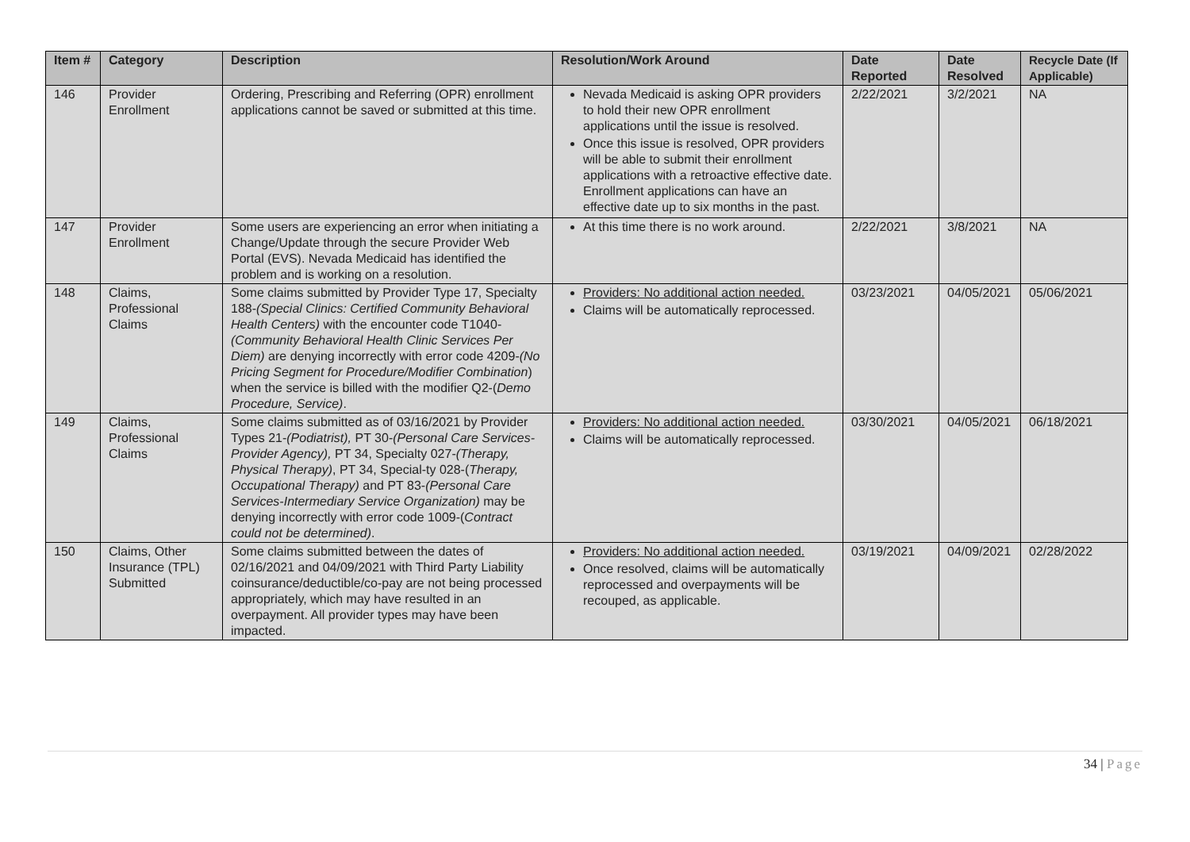| Item # | Category | Description | Resolution/Work Around | Date Reported | Date Resolved | Recycle Date (If Applicable) |
| --- | --- | --- | --- | --- | --- | --- |
| 146 | Provider Enrollment | Ordering, Prescribing and Referring (OPR) enrollment applications cannot be saved or submitted at this time. | Nevada Medicaid is asking OPR providers to hold their new OPR enrollment applications until the issue is resolved. Once this issue is resolved, OPR providers will be able to submit their enrollment applications with a retroactive effective date. Enrollment applications can have an effective date up to six months in the past. | 2/22/2021 | 3/2/2021 | NA |
| 147 | Provider Enrollment | Some users are experiencing an error when initiating a Change/Update through the secure Provider Web Portal (EVS). Nevada Medicaid has identified the problem and is working on a resolution. | At this time there is no work around. | 2/22/2021 | 3/8/2021 | NA |
| 148 | Claims, Professional Claims | Some claims submitted by Provider Type 17, Specialty 188- (Special Clinics: Certified Community Behavioral Health Centers) with the encounter code T1040- (Community Behavioral Health Clinic Services Per Diem) are denying incorrectly with error code 4209- (No Pricing Segment for Procedure/Modifier Combination ) when the service is billed with the modifier Q2-( Demo Procedure, Service) . | Providers: No additional action needed. Claims will be automatically reprocessed. | 03/23/2021 | 04/05/2021 | 05/06/2021 |
| 149 | Claims, Professional Claims | Some claims submitted as of 03/16/2021 by Provider Types 21- (Podiatrist), PT 30- (Personal Care Services-Provider Agency), PT 34, Specialty 027- (Therapy, Physical Therapy) , PT 34, Special-ty 028-( Therapy, Occupational Therapy) and PT 83- (Personal Care Services-Intermediary Service Organization) may be denying incorrectly with error code 1009-( Contract could not be determined) . | Providers: No additional action needed. Claims will be automatically reprocessed. | 03/30/2021 | 04/05/2021 | 06/18/2021 |
| 150 | Claims, Other Insurance (TPL) Submitted | Some claims submitted between the dates of 02/16/2021 and 04/09/2021 with Third Party Liability coinsurance/deductible/co-pay are not being processed appropriately, which may have resulted in an overpayment. All provider types may have been impacted. | Providers: No additional action needed. Once resolved, claims will be automatically reprocessed and overpayments will be recouped, as applicable. | 03/19/2021 | 04/09/2021 | 02/28/2022 |
34 | Page